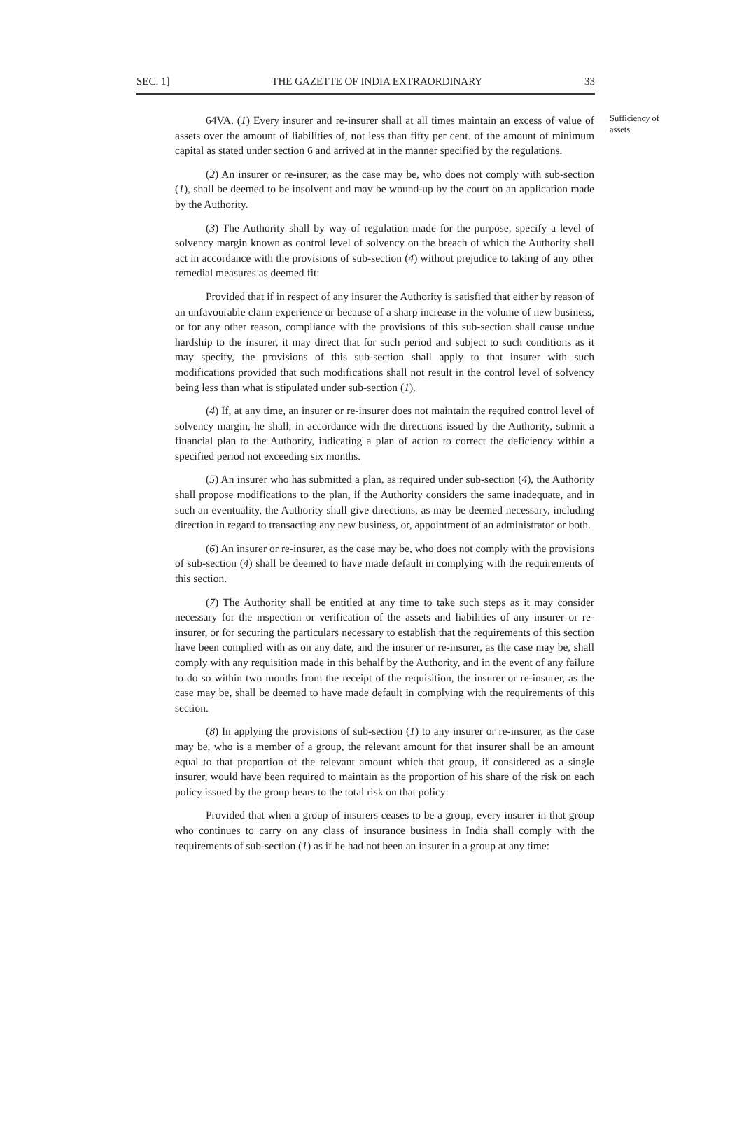SEC. 1] THE GAZETTE OF INDIA EXTRAORDINARY 33
64VA. (1) Every insurer and re-insurer shall at all times maintain an excess of value of assets over the amount of liabilities of, not less than fifty per cent. of the amount of minimum capital as stated under section 6 and arrived at in the manner specified by the regulations.
(2) An insurer or re-insurer, as the case may be, who does not comply with sub-section (1), shall be deemed to be insolvent and may be wound-up by the court on an application made by the Authority.
(3) The Authority shall by way of regulation made for the purpose, specify a level of solvency margin known as control level of solvency on the breach of which the Authority shall act in accordance with the provisions of sub-section (4) without prejudice to taking of any other remedial measures as deemed fit:
Provided that if in respect of any insurer the Authority is satisfied that either by reason of an unfavourable claim experience or because of a sharp increase in the volume of new business, or for any other reason, compliance with the provisions of this sub-section shall cause undue hardship to the insurer, it may direct that for such period and subject to such conditions as it may specify, the provisions of this sub-section shall apply to that insurer with such modifications provided that such modifications shall not result in the control level of solvency being less than what is stipulated under sub-section (1).
(4) If, at any time, an insurer or re-insurer does not maintain the required control level of solvency margin, he shall, in accordance with the directions issued by the Authority, submit a financial plan to the Authority, indicating a plan of action to correct the deficiency within a specified period not exceeding six months.
(5) An insurer who has submitted a plan, as required under sub-section (4), the Authority shall propose modifications to the plan, if the Authority considers the same inadequate, and in such an eventuality, the Authority shall give directions, as may be deemed necessary, including direction in regard to transacting any new business, or, appointment of an administrator or both.
(6) An insurer or re-insurer, as the case may be, who does not comply with the provisions of sub-section (4) shall be deemed to have made default in complying with the requirements of this section.
(7) The Authority shall be entitled at any time to take such steps as it may consider necessary for the inspection or verification of the assets and liabilities of any insurer or re-insurer, or for securing the particulars necessary to establish that the requirements of this section have been complied with as on any date, and the insurer or re-insurer, as the case may be, shall comply with any requisition made in this behalf by the Authority, and in the event of any failure to do so within two months from the receipt of the requisition, the insurer or re-insurer, as the case may be, shall be deemed to have made default in complying with the requirements of this section.
(8) In applying the provisions of sub-section (1) to any insurer or re-insurer, as the case may be, who is a member of a group, the relevant amount for that insurer shall be an amount equal to that proportion of the relevant amount which that group, if considered as a single insurer, would have been required to maintain as the proportion of his share of the risk on each policy issued by the group bears to the total risk on that policy:
Provided that when a group of insurers ceases to be a group, every insurer in that group who continues to carry on any class of insurance business in India shall comply with the requirements of sub-section (1) as if he had not been an insurer in a group at any time:
Sufficiency of assets.